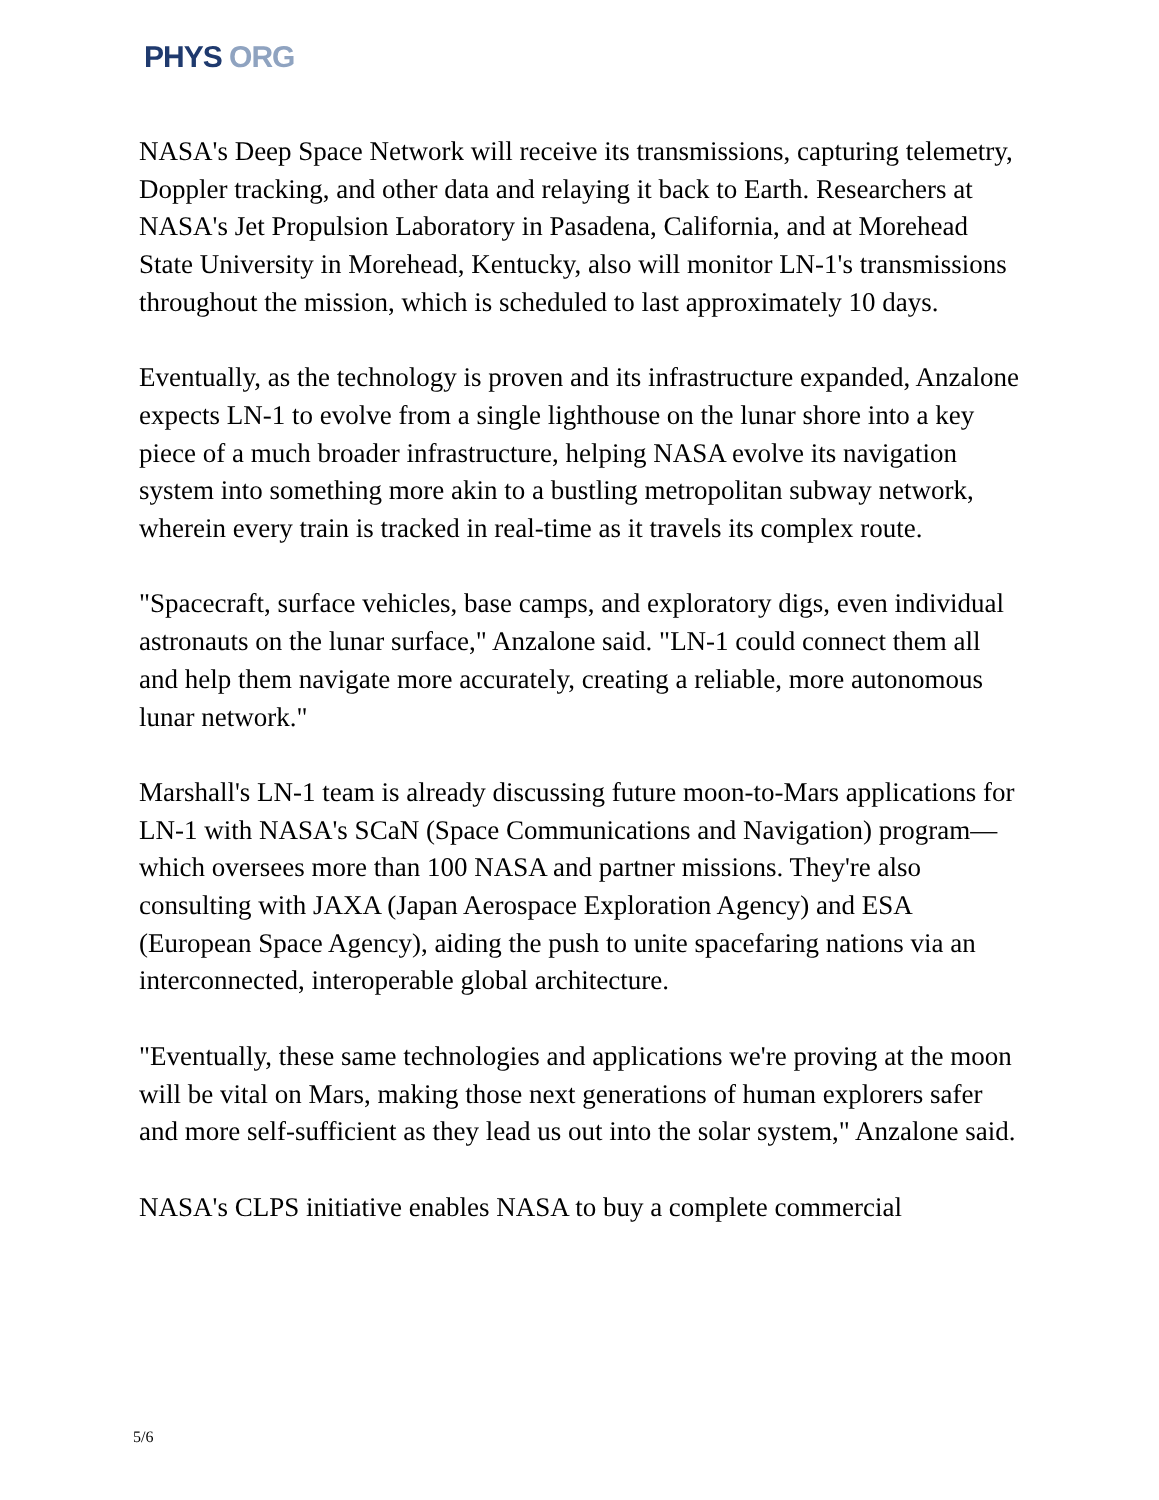PHYS ORG
NASA's Deep Space Network will receive its transmissions, capturing telemetry, Doppler tracking, and other data and relaying it back to Earth. Researchers at NASA's Jet Propulsion Laboratory in Pasadena, California, and at Morehead State University in Morehead, Kentucky, also will monitor LN-1's transmissions throughout the mission, which is scheduled to last approximately 10 days.
Eventually, as the technology is proven and its infrastructure expanded, Anzalone expects LN-1 to evolve from a single lighthouse on the lunar shore into a key piece of a much broader infrastructure, helping NASA evolve its navigation system into something more akin to a bustling metropolitan subway network, wherein every train is tracked in real-time as it travels its complex route.
"Spacecraft, surface vehicles, base camps, and exploratory digs, even individual astronauts on the lunar surface," Anzalone said. "LN-1 could connect them all and help them navigate more accurately, creating a reliable, more autonomous lunar network."
Marshall's LN-1 team is already discussing future moon-to-Mars applications for LN-1 with NASA's SCaN (Space Communications and Navigation) program—which oversees more than 100 NASA and partner missions. They're also consulting with JAXA (Japan Aerospace Exploration Agency) and ESA (European Space Agency), aiding the push to unite spacefaring nations via an interconnected, interoperable global architecture.
"Eventually, these same technologies and applications we're proving at the moon will be vital on Mars, making those next generations of human explorers safer and more self-sufficient as they lead us out into the solar system," Anzalone said.
NASA's CLPS initiative enables NASA to buy a complete commercial
5/6